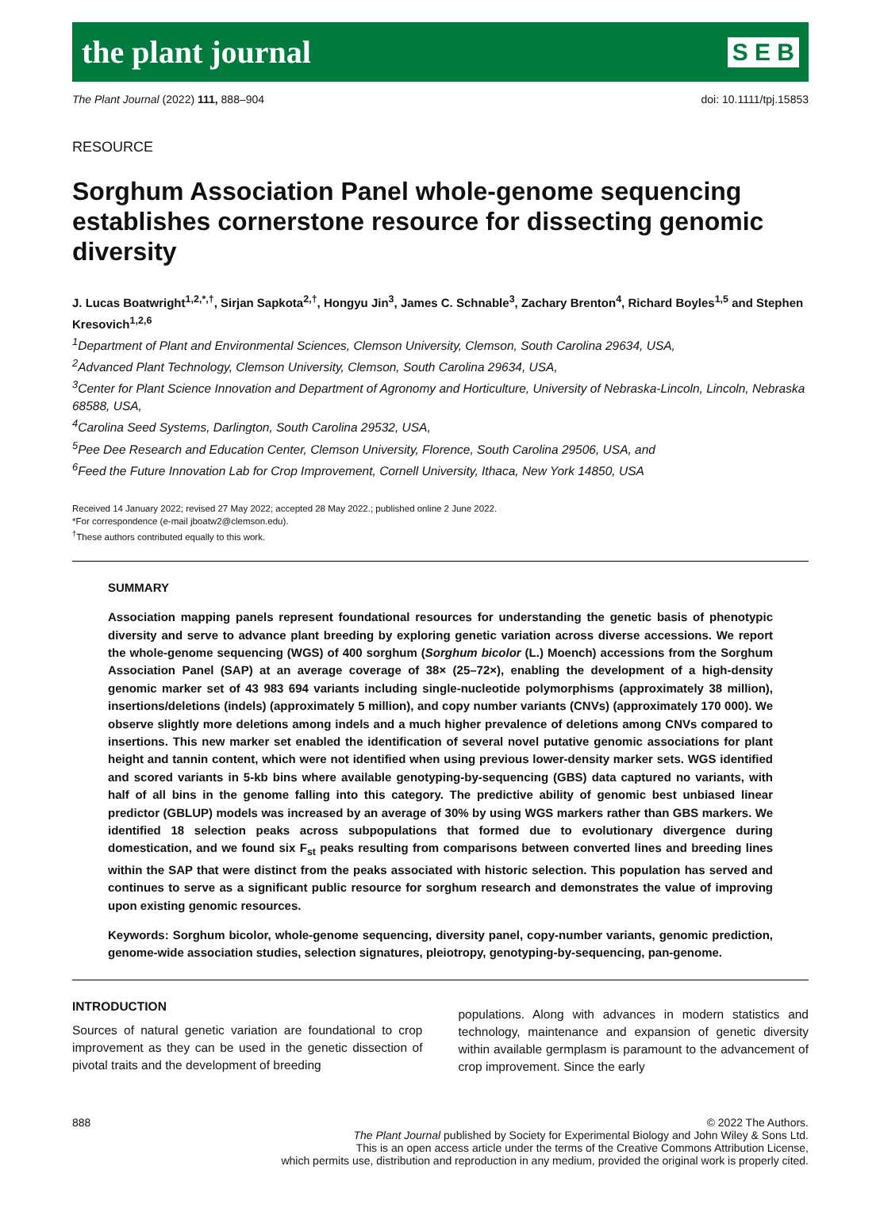the plant journal S E B
The Plant Journal (2022) 111, 888–904 doi: 10.1111/tpj.15853
RESOURCE
Sorghum Association Panel whole-genome sequencing establishes cornerstone resource for dissecting genomic diversity
J. Lucas Boatwright<sup>1,2,*,†</sup>, Sirjan Sapkota<sup>2,†</sup>, Hongyu Jin<sup>3</sup>, James C. Schnable<sup>3</sup>, Zachary Brenton<sup>4</sup>, Richard Boyles<sup>1,5</sup> and Stephen Kresovich<sup>1,2,6</sup>
<sup>1</sup> Department of Plant and Environmental Sciences, Clemson University, Clemson, South Carolina 29634, USA,
<sup>2</sup> Advanced Plant Technology, Clemson University, Clemson, South Carolina 29634, USA,
<sup>3</sup> Center for Plant Science Innovation and Department of Agronomy and Horticulture, University of Nebraska-Lincoln, Lincoln, Nebraska 68588, USA,
<sup>4</sup> Carolina Seed Systems, Darlington, South Carolina 29532, USA,
<sup>5</sup> Pee Dee Research and Education Center, Clemson University, Florence, South Carolina 29506, USA, and
<sup>6</sup> Feed the Future Innovation Lab for Crop Improvement, Cornell University, Ithaca, New York 14850, USA
Received 14 January 2022; revised 27 May 2022; accepted 28 May 2022.; published online 2 June 2022.
*For correspondence (e-mail jboatw2@clemson.edu).
<sup>†</sup> These authors contributed equally to this work.
SUMMARY
Association mapping panels represent foundational resources for understanding the genetic basis of phenotypic diversity and serve to advance plant breeding by exploring genetic variation across diverse accessions. We report the whole-genome sequencing (WGS) of 400 sorghum (Sorghum bicolor (L.) Moench) accessions from the Sorghum Association Panel (SAP) at an average coverage of 38× (25–72×), enabling the development of a high-density genomic marker set of 43 983 694 variants including single-nucleotide polymorphisms (approximately 38 million), insertions/deletions (indels) (approximately 5 million), and copy number variants (CNVs) (approximately 170 000). We observe slightly more deletions among indels and a much higher prevalence of deletions among CNVs compared to insertions. This new marker set enabled the identification of several novel putative genomic associations for plant height and tannin content, which were not identified when using previous lower-density marker sets. WGS identified and scored variants in 5-kb bins where available genotyping-by-sequencing (GBS) data captured no variants, with half of all bins in the genome falling into this category. The predictive ability of genomic best unbiased linear predictor (GBLUP) models was increased by an average of 30% by using WGS markers rather than GBS markers. We identified 18 selection peaks across subpopulations that formed due to evolutionary divergence during domestication, and we found six F<sub>st</sub> peaks resulting from comparisons between converted lines and breeding lines within the SAP that were distinct from the peaks associated with historic selection. This population has served and continues to serve as a significant public resource for sorghum research and demonstrates the value of improving upon existing genomic resources.
Keywords: Sorghum bicolor, whole-genome sequencing, diversity panel, copy-number variants, genomic prediction, genome-wide association studies, selection signatures, pleiotropy, genotyping-by-sequencing, pan-genome.
INTRODUCTION
Sources of natural genetic variation are foundational to crop improvement as they can be used in the genetic dissection of pivotal traits and the development of breeding
populations. Along with advances in modern statistics and technology, maintenance and expansion of genetic diversity within available germplasm is paramount to the advancement of crop improvement. Since the early
888 © 2022 The Authors.
The Plant Journal published by Society for Experimental Biology and John Wiley & Sons Ltd.
This is an open access article under the terms of the Creative Commons Attribution License,
which permits use, distribution and reproduction in any medium, provided the original work is properly cited.